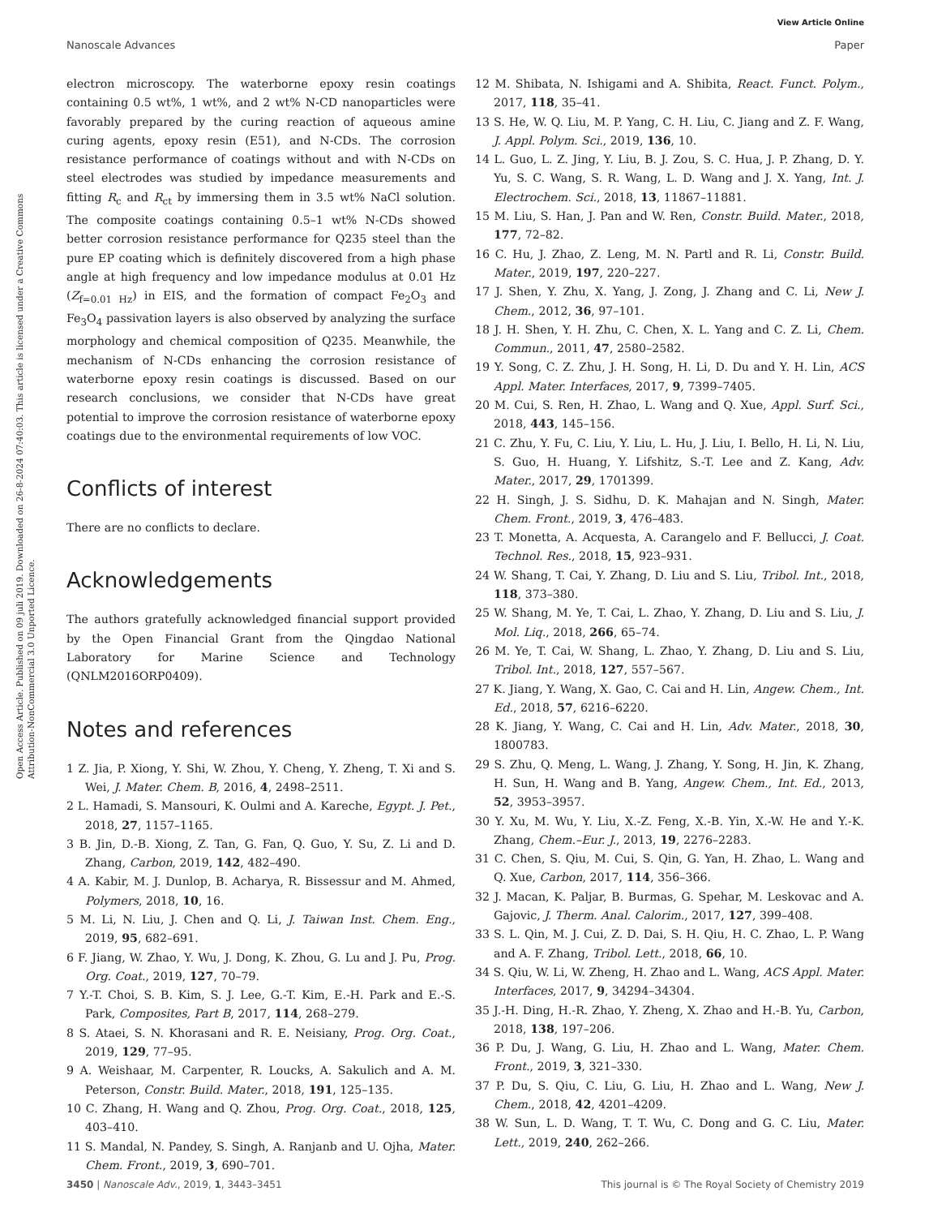View Article Online
Nanoscale Advances Paper
Open Access Article. Published on 09 juli 2019. Downloaded on 26-8-2024 07:40:03. This article is licensed under a Creative Commons Attribution-NonCommercial 3.0 Unported Licence.
electron microscopy. The waterborne epoxy resin coatings containing 0.5 wt%, 1 wt%, and 2 wt% N-CD nanoparticles were favorably prepared by the curing reaction of aqueous amine curing agents, epoxy resin (E51), and N-CDs. The corrosion resistance performance of coatings without and with N-CDs on steel electrodes was studied by impedance measurements and fitting R<sub>c</sub> and R<sub>ct</sub> by immersing them in 3.5 wt% NaCl solution. The composite coatings containing 0.5–1 wt% N-CDs showed better corrosion resistance performance for Q235 steel than the pure EP coating which is definitely discovered from a high phase angle at high frequency and low impedance modulus at 0.01 Hz (Z<sub>f=0.01 Hz</sub>) in EIS, and the formation of compact Fe<sub>2</sub>O<sub>3</sub> and Fe<sub>3</sub>O<sub>4</sub> passivation layers is also observed by analyzing the surface morphology and chemical composition of Q235. Meanwhile, the mechanism of N-CDs enhancing the corrosion resistance of waterborne epoxy resin coatings is discussed. Based on our research conclusions, we consider that N-CDs have great potential to improve the corrosion resistance of waterborne epoxy coatings due to the environmental requirements of low VOC.
Conflicts of interest
There are no conflicts to declare.
Acknowledgements
The authors gratefully acknowledged financial support provided by the Open Financial Grant from the Qingdao National Laboratory for Marine Science and Technology (QNLM2016ORP0409).
Notes and references
1 Z. Jia, P. Xiong, Y. Shi, W. Zhou, Y. Cheng, Y. Zheng, T. Xi and S. Wei, J. Mater. Chem. B, 2016, 4, 2498–2511.
2 L. Hamadi, S. Mansouri, K. Oulmi and A. Kareche, Egypt. J. Pet., 2018, 27, 1157–1165.
3 B. Jin, D.-B. Xiong, Z. Tan, G. Fan, Q. Guo, Y. Su, Z. Li and D. Zhang, Carbon, 2019, 142, 482–490.
4 A. Kabir, M. J. Dunlop, B. Acharya, R. Bissessur and M. Ahmed, Polymers, 2018, 10, 16.
5 M. Li, N. Liu, J. Chen and Q. Li, J. Taiwan Inst. Chem. Eng., 2019, 95, 682–691.
6 F. Jiang, W. Zhao, Y. Wu, J. Dong, K. Zhou, G. Lu and J. Pu, Prog. Org. Coat., 2019, 127, 70–79.
7 Y.-T. Choi, S. B. Kim, S. J. Lee, G.-T. Kim, E.-H. Park and E.-S. Park, Composites, Part B, 2017, 114, 268–279.
8 S. Ataei, S. N. Khorasani and R. E. Neisiany, Prog. Org. Coat., 2019, 129, 77–95.
9 A. Weishaar, M. Carpenter, R. Loucks, A. Sakulich and A. M. Peterson, Constr. Build. Mater., 2018, 191, 125–135.
10 C. Zhang, H. Wang and Q. Zhou, Prog. Org. Coat., 2018, 125, 403–410.
11 S. Mandal, N. Pandey, S. Singh, A. Ranjanb and U. Ojha, Mater. Chem. Front., 2019, 3, 690–701.
12 M. Shibata, N. Ishigami and A. Shibita, React. Funct. Polym., 2017, 118, 35–41.
13 S. He, W. Q. Liu, M. P. Yang, C. H. Liu, C. Jiang and Z. F. Wang, J. Appl. Polym. Sci., 2019, 136, 10.
14 L. Guo, L. Z. Jing, Y. Liu, B. J. Zou, S. C. Hua, J. P. Zhang, D. Y. Yu, S. C. Wang, S. R. Wang, L. D. Wang and J. X. Yang, Int. J. Electrochem. Sci., 2018, 13, 11867–11881.
15 M. Liu, S. Han, J. Pan and W. Ren, Constr. Build. Mater., 2018, 177, 72–82.
16 C. Hu, J. Zhao, Z. Leng, M. N. Partl and R. Li, Constr. Build. Mater., 2019, 197, 220–227.
17 J. Shen, Y. Zhu, X. Yang, J. Zong, J. Zhang and C. Li, New J. Chem., 2012, 36, 97–101.
18 J. H. Shen, Y. H. Zhu, C. Chen, X. L. Yang and C. Z. Li, Chem. Commun., 2011, 47, 2580–2582.
19 Y. Song, C. Z. Zhu, J. H. Song, H. Li, D. Du and Y. H. Lin, ACS Appl. Mater. Interfaces, 2017, 9, 7399–7405.
20 M. Cui, S. Ren, H. Zhao, L. Wang and Q. Xue, Appl. Surf. Sci., 2018, 443, 145–156.
21 C. Zhu, Y. Fu, C. Liu, Y. Liu, L. Hu, J. Liu, I. Bello, H. Li, N. Liu, S. Guo, H. Huang, Y. Lifshitz, S.-T. Lee and Z. Kang, Adv. Mater., 2017, 29, 1701399.
22 H. Singh, J. S. Sidhu, D. K. Mahajan and N. Singh, Mater. Chem. Front., 2019, 3, 476–483.
23 T. Monetta, A. Acquesta, A. Carangelo and F. Bellucci, J. Coat. Technol. Res., 2018, 15, 923–931.
24 W. Shang, T. Cai, Y. Zhang, D. Liu and S. Liu, Tribol. Int., 2018, 118, 373–380.
25 W. Shang, M. Ye, T. Cai, L. Zhao, Y. Zhang, D. Liu and S. Liu, J. Mol. Liq., 2018, 266, 65–74.
26 M. Ye, T. Cai, W. Shang, L. Zhao, Y. Zhang, D. Liu and S. Liu, Tribol. Int., 2018, 127, 557–567.
27 K. Jiang, Y. Wang, X. Gao, C. Cai and H. Lin, Angew. Chem., Int. Ed., 2018, 57, 6216–6220.
28 K. Jiang, Y. Wang, C. Cai and H. Lin, Adv. Mater., 2018, 30, 1800783.
29 S. Zhu, Q. Meng, L. Wang, J. Zhang, Y. Song, H. Jin, K. Zhang, H. Sun, H. Wang and B. Yang, Angew. Chem., Int. Ed., 2013, 52, 3953–3957.
30 Y. Xu, M. Wu, Y. Liu, X.-Z. Feng, X.-B. Yin, X.-W. He and Y.-K. Zhang, Chem.–Eur. J., 2013, 19, 2276–2283.
31 C. Chen, S. Qiu, M. Cui, S. Qin, G. Yan, H. Zhao, L. Wang and Q. Xue, Carbon, 2017, 114, 356–366.
32 J. Macan, K. Paljar, B. Burmas, G. Spehar, M. Leskovac and A. Gajovic, J. Therm. Anal. Calorim., 2017, 127, 399–408.
33 S. L. Qin, M. J. Cui, Z. D. Dai, S. H. Qiu, H. C. Zhao, L. P. Wang and A. F. Zhang, Tribol. Lett., 2018, 66, 10.
34 S. Qiu, W. Li, W. Zheng, H. Zhao and L. Wang, ACS Appl. Mater. Interfaces, 2017, 9, 34294–34304.
35 J.-H. Ding, H.-R. Zhao, Y. Zheng, X. Zhao and H.-B. Yu, Carbon, 2018, 138, 197–206.
36 P. Du, J. Wang, G. Liu, H. Zhao and L. Wang, Mater. Chem. Front., 2019, 3, 321–330.
37 P. Du, S. Qiu, C. Liu, G. Liu, H. Zhao and L. Wang, New J. Chem., 2018, 42, 4201–4209.
38 W. Sun, L. D. Wang, T. T. Wu, C. Dong and G. C. Liu, Mater. Lett., 2019, 240, 262–266.
3450 | Nanoscale Adv., 2019, 1, 3443–3451 This journal is © The Royal Society of Chemistry 2019